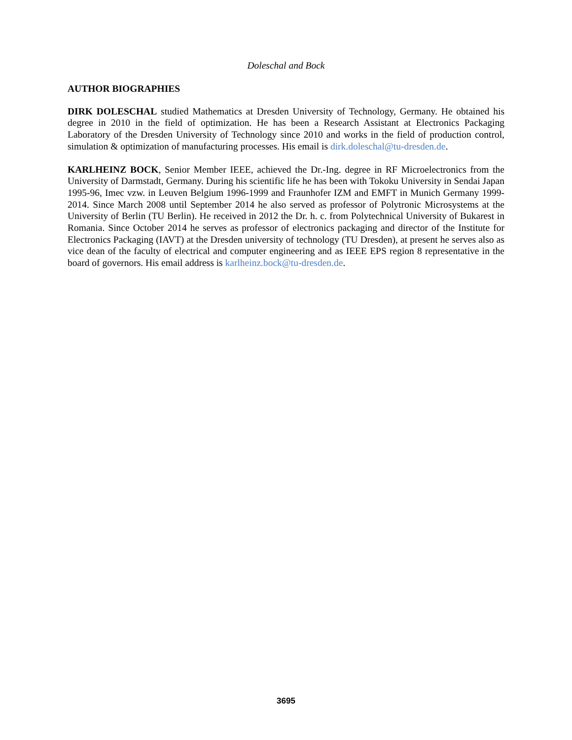Doleschal and Bock
AUTHOR BIOGRAPHIES
DIRK DOLESCHAL studied Mathematics at Dresden University of Technology, Germany. He obtained his degree in 2010 in the field of optimization. He has been a Research Assistant at Electronics Packaging Laboratory of the Dresden University of Technology since 2010 and works in the field of production control, simulation & optimization of manufacturing processes. His email is dirk.doleschal@tu-dresden.de.
KARLHEINZ BOCK, Senior Member IEEE, achieved the Dr.-Ing. degree in RF Microelectronics from the University of Darmstadt, Germany. During his scientific life he has been with Tokoku University in Sendai Japan 1995-96, Imec vzw. in Leuven Belgium 1996-1999 and Fraunhofer IZM and EMFT in Munich Germany 1999-2014. Since March 2008 until September 2014 he also served as professor of Polytronic Microsystems at the University of Berlin (TU Berlin). He received in 2012 the Dr. h. c. from Polytechnical University of Bukarest in Romania. Since October 2014 he serves as professor of electronics packaging and director of the Institute for Electronics Packaging (IAVT) at the Dresden university of technology (TU Dresden), at present he serves also as vice dean of the faculty of electrical and computer engineering and as IEEE EPS region 8 representative in the board of governors. His email address is karlheinz.bock@tu-dresden.de.
3695